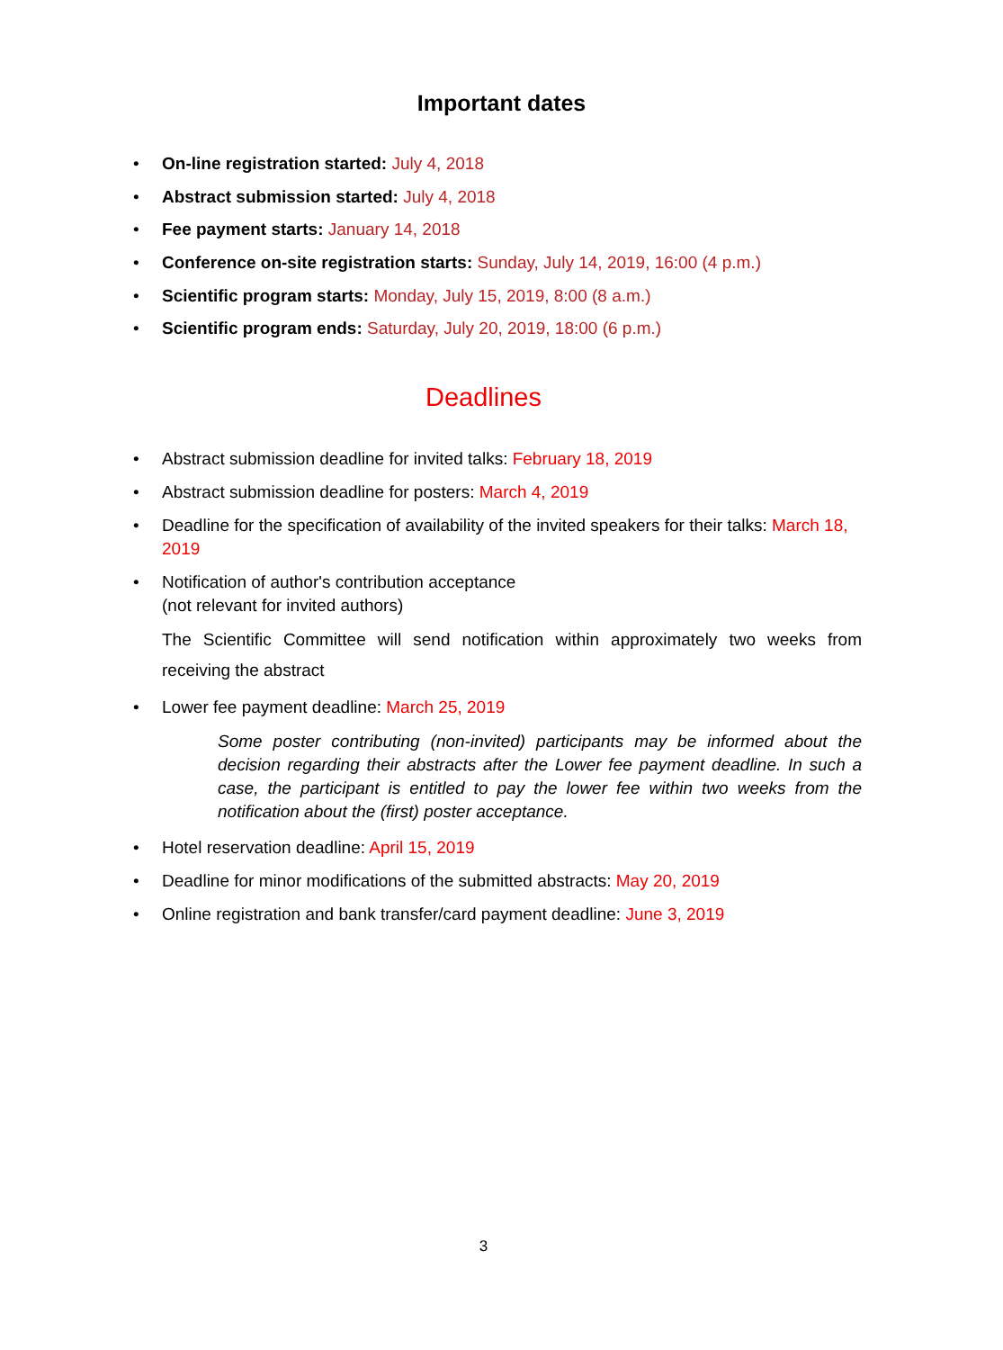Important dates
• On-line registration started: July 4, 2018
• Abstract submission started: July 4, 2018
• Fee payment starts: January 14, 2018
• Conference on-site registration starts: Sunday, July 14, 2019, 16:00 (4 p.m.)
• Scientific program starts: Monday, July 15, 2019, 8:00 (8 a.m.)
• Scientific program ends: Saturday, July 20, 2019, 18:00 (6 p.m.)
Deadlines
• Abstract submission deadline for invited talks: February 18, 2019
• Abstract submission deadline for posters: March 4, 2019
• Deadline for the specification of availability of the invited speakers for their talks: March 18, 2019
• Notification of author's contribution acceptance
(not relevant for invited authors)
The Scientific Committee will send notification within approximately two weeks from receiving the abstract
• Lower fee payment deadline: March 25, 2019
Some poster contributing (non-invited) participants may be informed about the decision regarding their abstracts after the Lower fee payment deadline. In such a case, the participant is entitled to pay the lower fee within two weeks from the notification about the (first) poster acceptance.
• Hotel reservation deadline: April 15, 2019
• Deadline for minor modifications of the submitted abstracts: May 20, 2019
• Online registration and bank transfer/card payment deadline: June 3, 2019
3